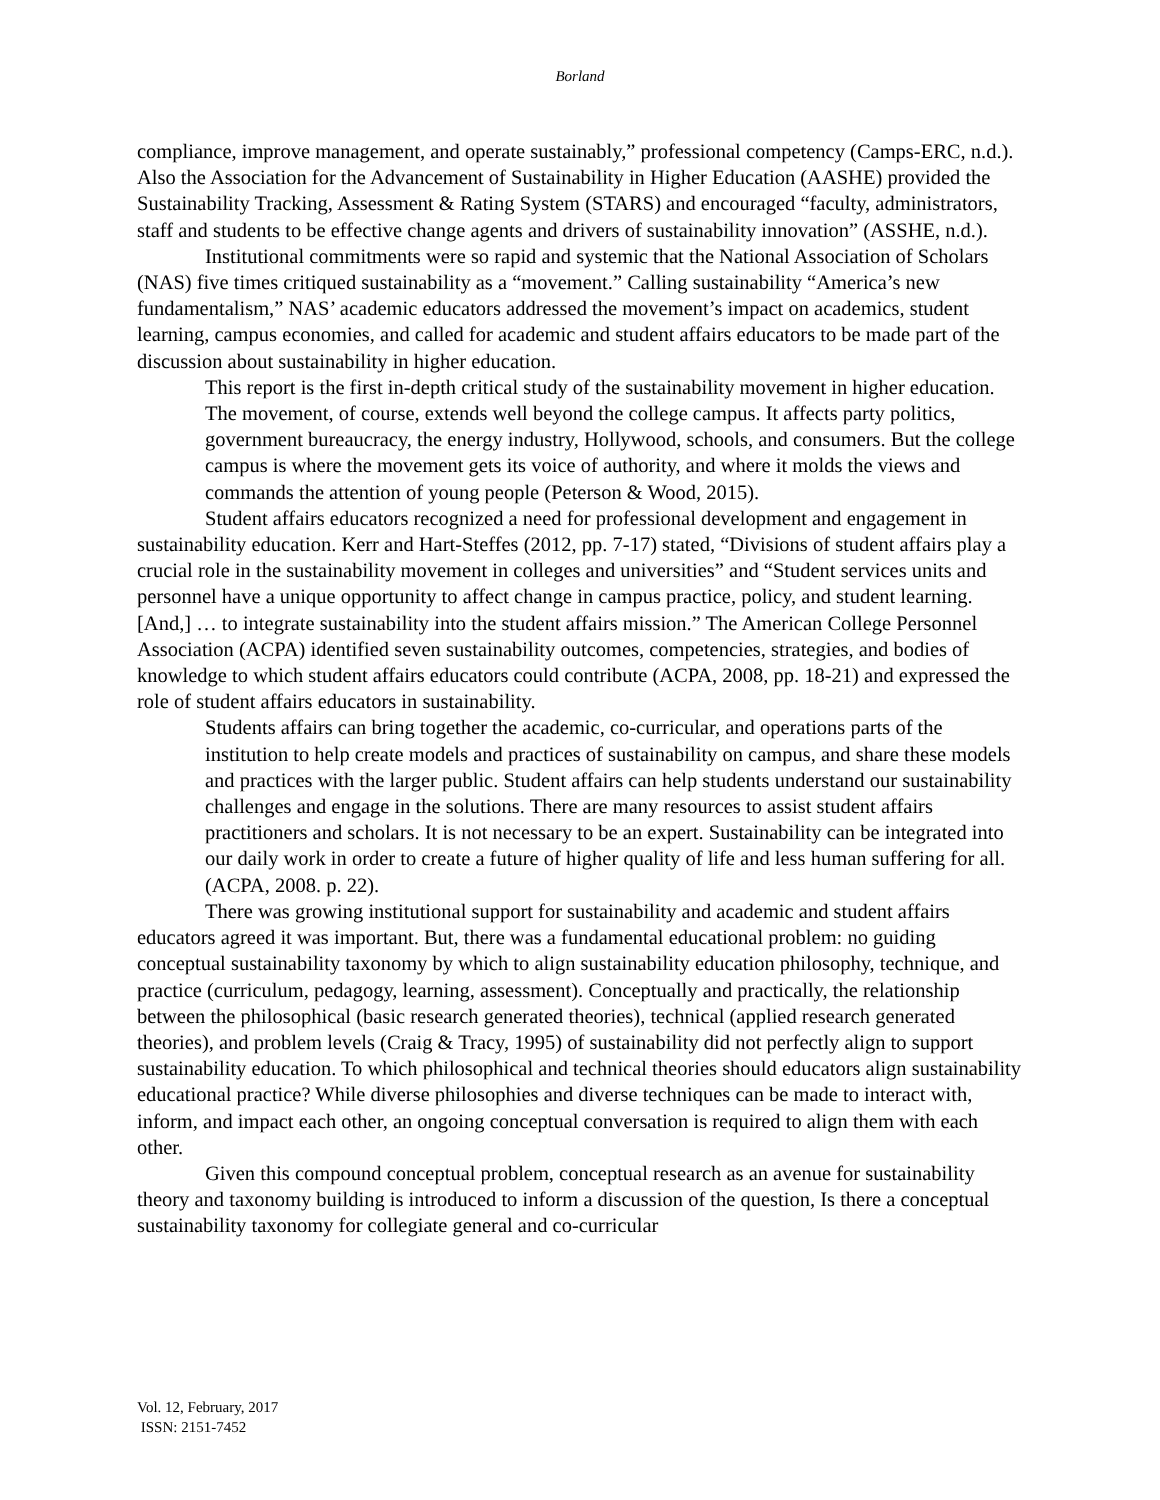Borland
compliance, improve management, and operate sustainably,” professional competency (Camps-ERC, n.d.). Also the Association for the Advancement of Sustainability in Higher Education (AASHE) provided the Sustainability Tracking, Assessment & Rating System (STARS) and encouraged “faculty, administrators, staff and students to be effective change agents and drivers of sustainability innovation” (ASSHE, n.d.).
Institutional commitments were so rapid and systemic that the National Association of Scholars (NAS) five times critiqued sustainability as a “movement.” Calling sustainability “America’s new fundamentalism,” NAS’ academic educators addressed the movement’s impact on academics, student learning, campus economies, and called for academic and student affairs educators to be made part of the discussion about sustainability in higher education.
This report is the first in-depth critical study of the sustainability movement in higher education. The movement, of course, extends well beyond the college campus. It affects party politics, government bureaucracy, the energy industry, Hollywood, schools, and consumers. But the college campus is where the movement gets its voice of authority, and where it molds the views and commands the attention of young people (Peterson & Wood, 2015).
Student affairs educators recognized a need for professional development and engagement in sustainability education. Kerr and Hart-Steffes (2012, pp. 7-17) stated, “Divisions of student affairs play a crucial role in the sustainability movement in colleges and universities” and “Student services units and personnel have a unique opportunity to affect change in campus practice, policy, and student learning. [And,] … to integrate sustainability into the student affairs mission.” The American College Personnel Association (ACPA) identified seven sustainability outcomes, competencies, strategies, and bodies of knowledge to which student affairs educators could contribute (ACPA, 2008, pp. 18-21) and expressed the role of student affairs educators in sustainability.
Students affairs can bring together the academic, co-curricular, and operations parts of the institution to help create models and practices of sustainability on campus, and share these models and practices with the larger public. Student affairs can help students understand our sustainability challenges and engage in the solutions. There are many resources to assist student affairs practitioners and scholars. It is not necessary to be an expert. Sustainability can be integrated into our daily work in order to create a future of higher quality of life and less human suffering for all. (ACPA, 2008. p. 22).
There was growing institutional support for sustainability and academic and student affairs educators agreed it was important. But, there was a fundamental educational problem: no guiding conceptual sustainability taxonomy by which to align sustainability education philosophy, technique, and practice (curriculum, pedagogy, learning, assessment). Conceptually and practically, the relationship between the philosophical (basic research generated theories), technical (applied research generated theories), and problem levels (Craig & Tracy, 1995) of sustainability did not perfectly align to support sustainability education. To which philosophical and technical theories should educators align sustainability educational practice? While diverse philosophies and diverse techniques can be made to interact with, inform, and impact each other, an ongoing conceptual conversation is required to align them with each other.
Given this compound conceptual problem, conceptual research as an avenue for sustainability theory and taxonomy building is introduced to inform a discussion of the question, Is there a conceptual sustainability taxonomy for collegiate general and co-curricular
Vol. 12, February, 2017
ISSN: 2151-7452